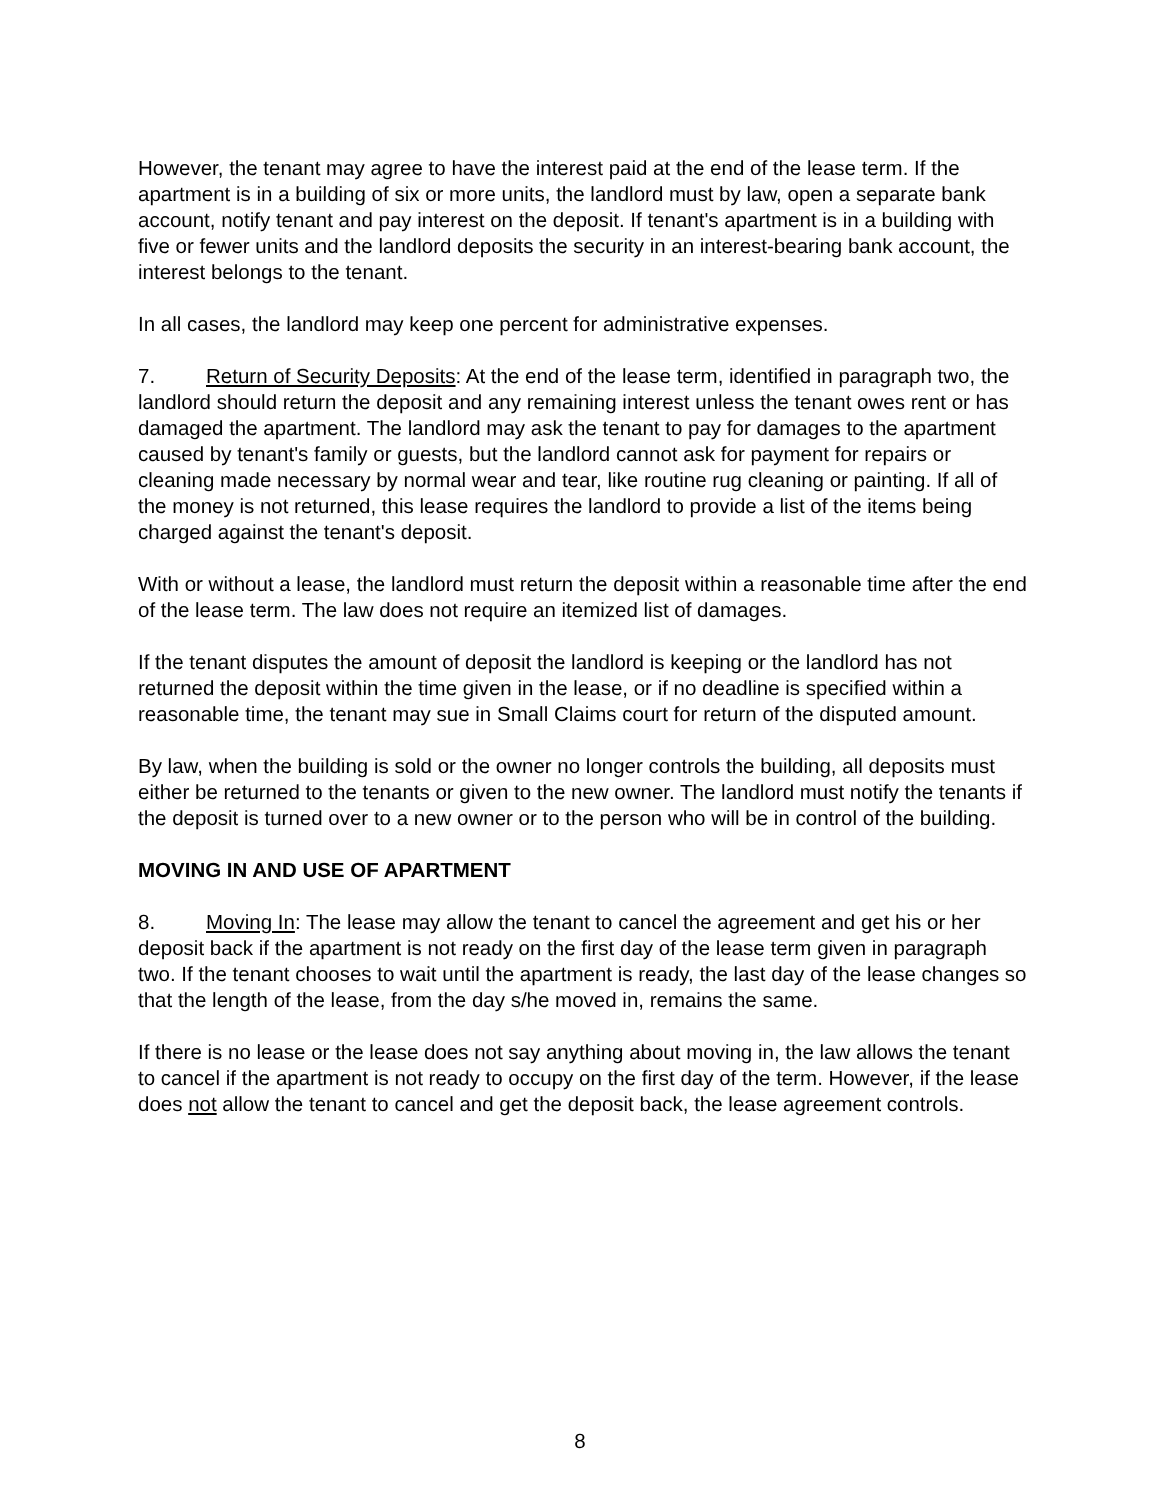However, the tenant may agree to have the interest paid at the end of the lease term. If the apartment is in a building of six or more units, the landlord must by law, open a separate bank account, notify tenant and pay interest on the deposit. If tenant's apartment is in a building with five or fewer units and the landlord deposits the security in an interest-bearing bank account, the interest belongs to the tenant.
In all cases, the landlord may keep one percent for administrative expenses.
7. Return of Security Deposits: At the end of the lease term, identified in paragraph two, the landlord should return the deposit and any remaining interest unless the tenant owes rent or has damaged the apartment. The landlord may ask the tenant to pay for damages to the apartment caused by tenant's family or guests, but the landlord cannot ask for payment for repairs or cleaning made necessary by normal wear and tear, like routine rug cleaning or painting. If all of the money is not returned, this lease requires the landlord to provide a list of the items being charged against the tenant's deposit.
With or without a lease, the landlord must return the deposit within a reasonable time after the end of the lease term. The law does not require an itemized list of damages.
If the tenant disputes the amount of deposit the landlord is keeping or the landlord has not returned the deposit within the time given in the lease, or if no deadline is specified within a reasonable time, the tenant may sue in Small Claims court for return of the disputed amount.
By law, when the building is sold or the owner no longer controls the building, all deposits must either be returned to the tenants or given to the new owner. The landlord must notify the tenants if the deposit is turned over to a new owner or to the person who will be in control of the building.
MOVING IN AND USE OF APARTMENT
8. Moving In: The lease may allow the tenant to cancel the agreement and get his or her deposit back if the apartment is not ready on the first day of the lease term given in paragraph two. If the tenant chooses to wait until the apartment is ready, the last day of the lease changes so that the length of the lease, from the day s/he moved in, remains the same.
If there is no lease or the lease does not say anything about moving in, the law allows the tenant to cancel if the apartment is not ready to occupy on the first day of the term. However, if the lease does not allow the tenant to cancel and get the deposit back, the lease agreement controls.
8